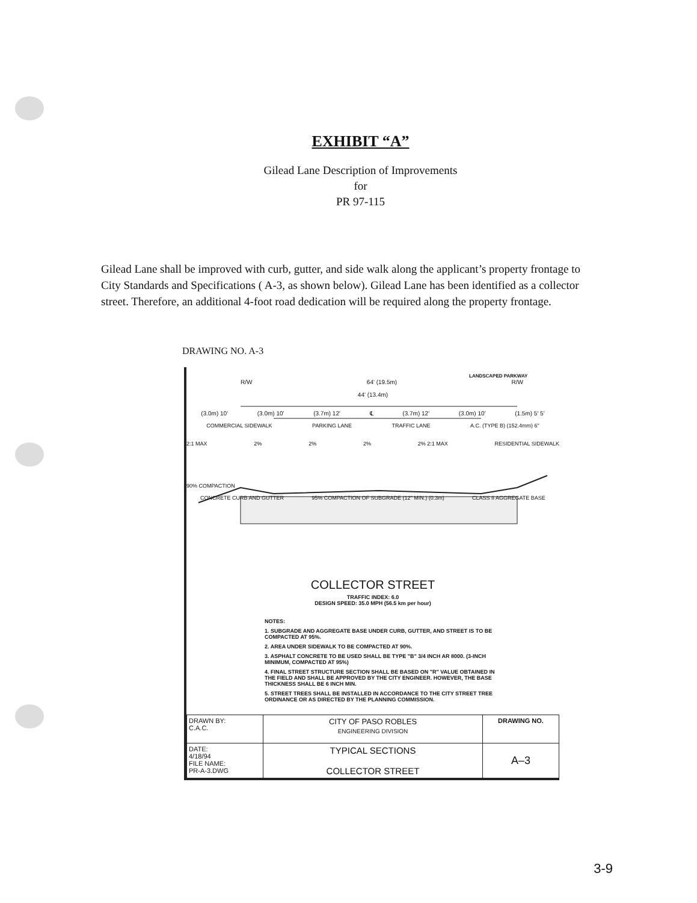EXHIBIT “A”
Gilead Lane Description of Improvements
for
PR 97-115
Gilead Lane shall be improved with curb, gutter, and side walk along the applicant’s property frontage to City Standards and Specifications ( A-3, as shown below). Gilead Lane has been identified as a collector street. Therefore, an additional 4-foot road dedication will be required along the property frontage.
DRAWING NO. A-3
LANDSCAPED PARKWAY
R/W 64' (19.5m) R/W
44' (13.4m)
(3.0m) 10' (3.0m) 10' (3.7m) 12' ℄ (3.7m) 12' (3.0m) 10' (1.5m) 5' 5'
COMMERCIAL SIDEWALK PARKING LANE TRAFFIC LANE A.C. (TYPE B) (152.4mm) 6"
2:1 MAX 2% 2% 2% 2% 2:1 MAX RESIDENTIAL SIDEWALK
90% COMPACTION
CONCRETE CURB AND GUTTER 95% COMPACTION OF SUBGRADE (12" MIN.) (0.3m) CLASS II AGGREGATE BASE
COLLECTOR STREET
TRAFFIC INDEX: 6.0
DESIGN SPEED: 35.0 MPH (56.5 km per hour)
NOTES:
1. SUBGRADE AND AGGREGATE BASE UNDER CURB, GUTTER, AND STREET IS TO BE COMPACTED AT 95%.
2. AREA UNDER SIDEWALK TO BE COMPACTED AT 90%.
3. ASPHALT CONCRETE TO BE USED SHALL BE TYPE "B" 3/4 INCH AR 8000. (3-INCH MINIMUM, COMPACTED AT 95%)
4. FINAL STREET STRUCTURE SECTION SHALL BE BASED ON "R" VALUE OBTAINED IN THE FIELD AND SHALL BE APPROVED BY THE CITY ENGINEER. HOWEVER, THE BASE THICKNESS SHALL BE 6 INCH MIN.
5. STREET TREES SHALL BE INSTALLED IN ACCORDANCE TO THE CITY STREET TREE ORDINANCE OR AS DIRECTED BY THE PLANNING COMMISSION.
| DRAWN BY: C.A.C. | CITY OF PASO ROBLES ENGINEERING DIVISION | DRAWING NO. |
| DATE: 4/18/94 FILE NAME: PR-A-3.DWG | TYPICAL SECTIONS COLLECTOR STREET | A–3 |
3-9